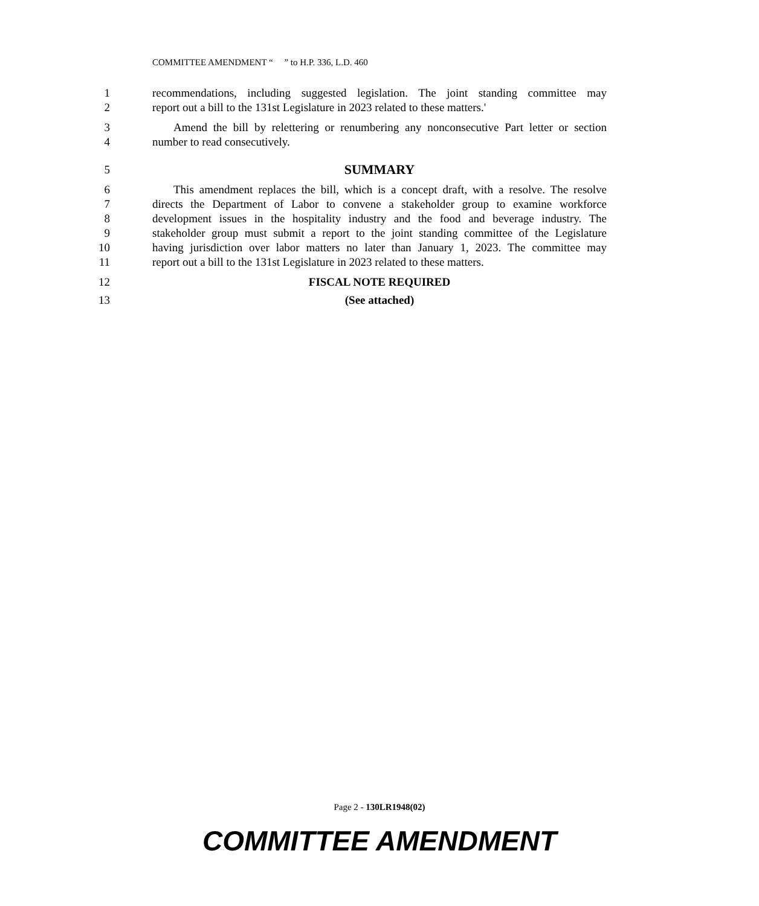COMMITTEE AMENDMENT “ ” to H.P. 336, L.D. 460
1 recommendations, including suggested legislation. The joint standing committee may
2 report out a bill to the 131st Legislature in 2023 related to these matters.'
3 Amend the bill by relettering or renumbering any nonconsecutive Part letter or section
4 number to read consecutively.
5 SUMMARY
6 This amendment replaces the bill, which is a concept draft, with a resolve. The resolve
7 directs the Department of Labor to convene a stakeholder group to examine workforce
8 development issues in the hospitality industry and the food and beverage industry. The
9 stakeholder group must submit a report to the joint standing committee of the Legislature
10 having jurisdiction over labor matters no later than January 1, 2023. The committee may
11 report out a bill to the 131st Legislature in 2023 related to these matters.
12 FISCAL NOTE REQUIRED
13 (See attached)
Page 2 - 130LR1948(02)
COMMITTEE AMENDMENT